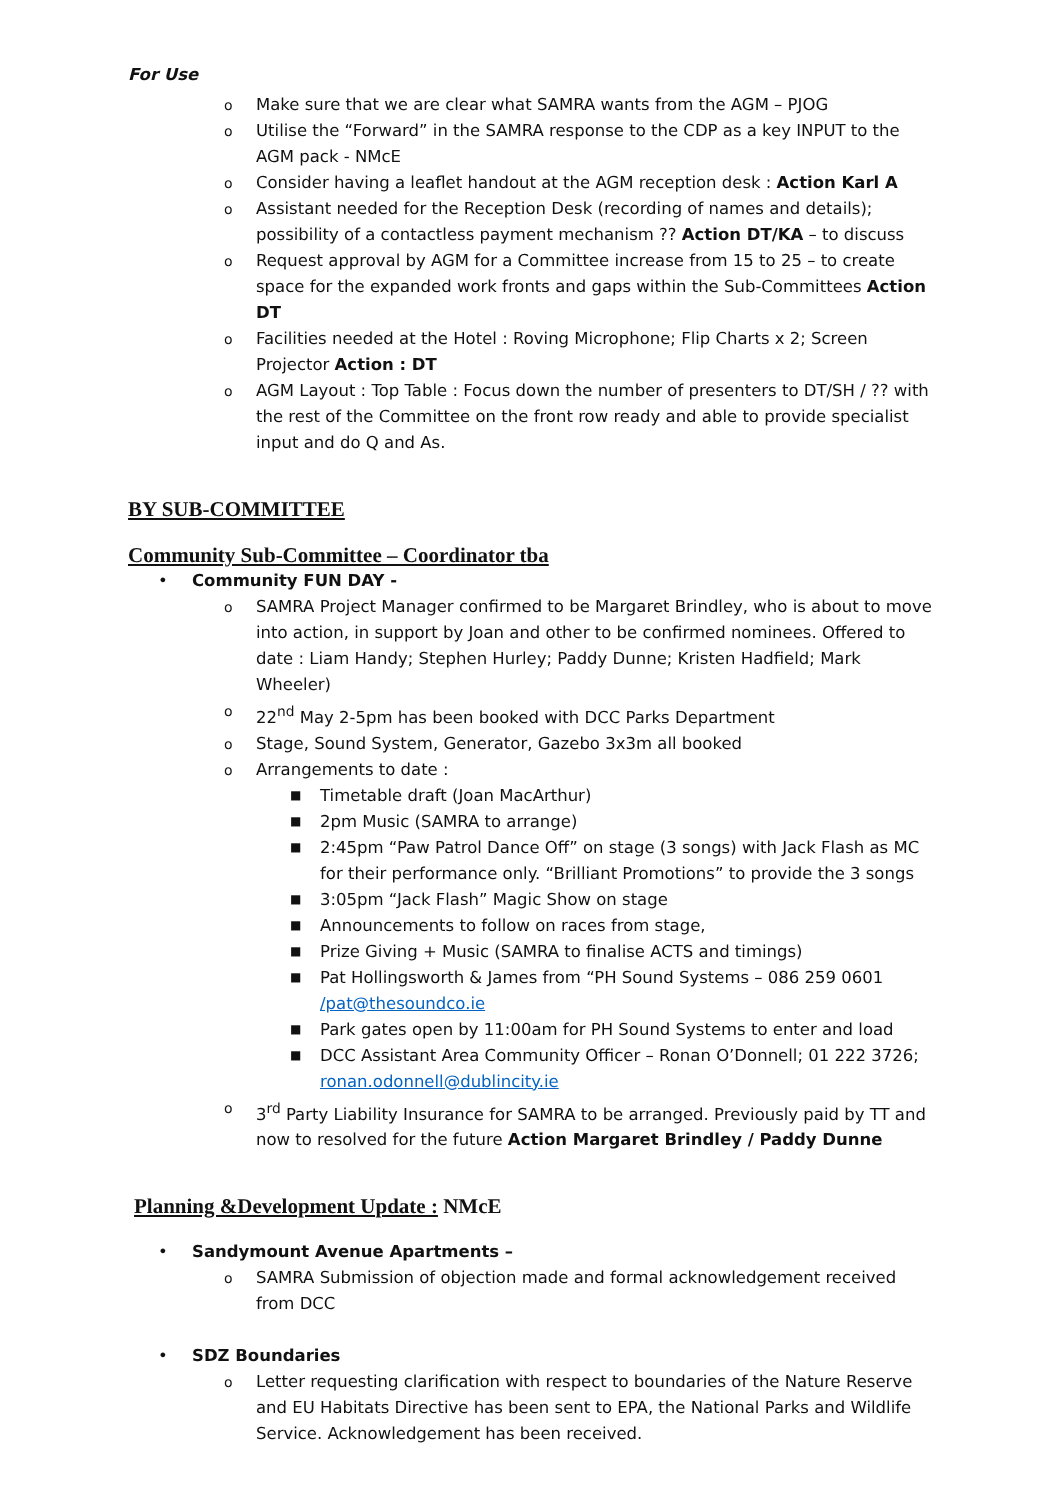For Use
o Make sure that we are clear what SAMRA wants from the AGM – PJOG
o Utilise the “Forward” in the SAMRA response to the CDP as a key INPUT to the AGM pack - NMcE
o Consider having a leaflet handout at the AGM reception desk : Action Karl A
o Assistant needed for the Reception Desk (recording of names and details); possibility of a contactless payment mechanism ?? Action DT/KA – to discuss
o Request approval by AGM for a Committee increase from 15 to 25 – to create space for the expanded work fronts and gaps within the Sub-Committees Action DT
o Facilities needed at the Hotel : Roving Microphone; Flip Charts x 2; Screen Projector Action : DT
o AGM Layout : Top Table : Focus down the number of presenters to DT/SH / ?? with the rest of the Committee on the front row ready and able to provide specialist input and do Q and As.
BY SUB-COMMITTEE
Community Sub-Committee – Coordinator tba
• Community FUN DAY -
o SAMRA Project Manager confirmed to be Margaret Brindley, who is about to move into action, in support by Joan and other to be confirmed nominees. Offered to date : Liam Handy; Stephen Hurley; Paddy Dunne; Kristen Hadfield; Mark Wheeler)
o 22<sup>nd</sup> May 2-5pm has been booked with DCC Parks Department
o Stage, Sound System, Generator, Gazebo 3x3m all booked
o Arrangements to date :
■ Timetable draft (Joan MacArthur)
■ 2pm Music (SAMRA to arrange)
■ 2:45pm “Paw Patrol Dance Off” on stage (3 songs) with Jack Flash as MC for their performance only. “Brilliant Promotions” to provide the 3 songs
■ 3:05pm “Jack Flash” Magic Show on stage
■ Announcements to follow on races from stage,
■ Prize Giving + Music (SAMRA to finalise ACTS and timings)
■ Pat Hollingsworth & James from “PH Sound Systems – 086 259 0601 /pat@thesoundco.ie
■ Park gates open by 11:00am for PH Sound Systems to enter and load
■ DCC Assistant Area Community Officer – Ronan O’Donnell; 01 222 3726; ronan.odonnell@dublincity.ie
o 3<sup>rd</sup> Party Liability Insurance for SAMRA to be arranged. Previously paid by TT and now to resolved for the future Action Margaret Brindley / Paddy Dunne
Planning &Development Update : NMcE
• Sandymount Avenue Apartments –
o SAMRA Submission of objection made and formal acknowledgement received from DCC
• SDZ Boundaries
o Letter requesting clarification with respect to boundaries of the Nature Reserve and EU Habitats Directive has been sent to EPA, the National Parks and Wildlife Service. Acknowledgement has been received.